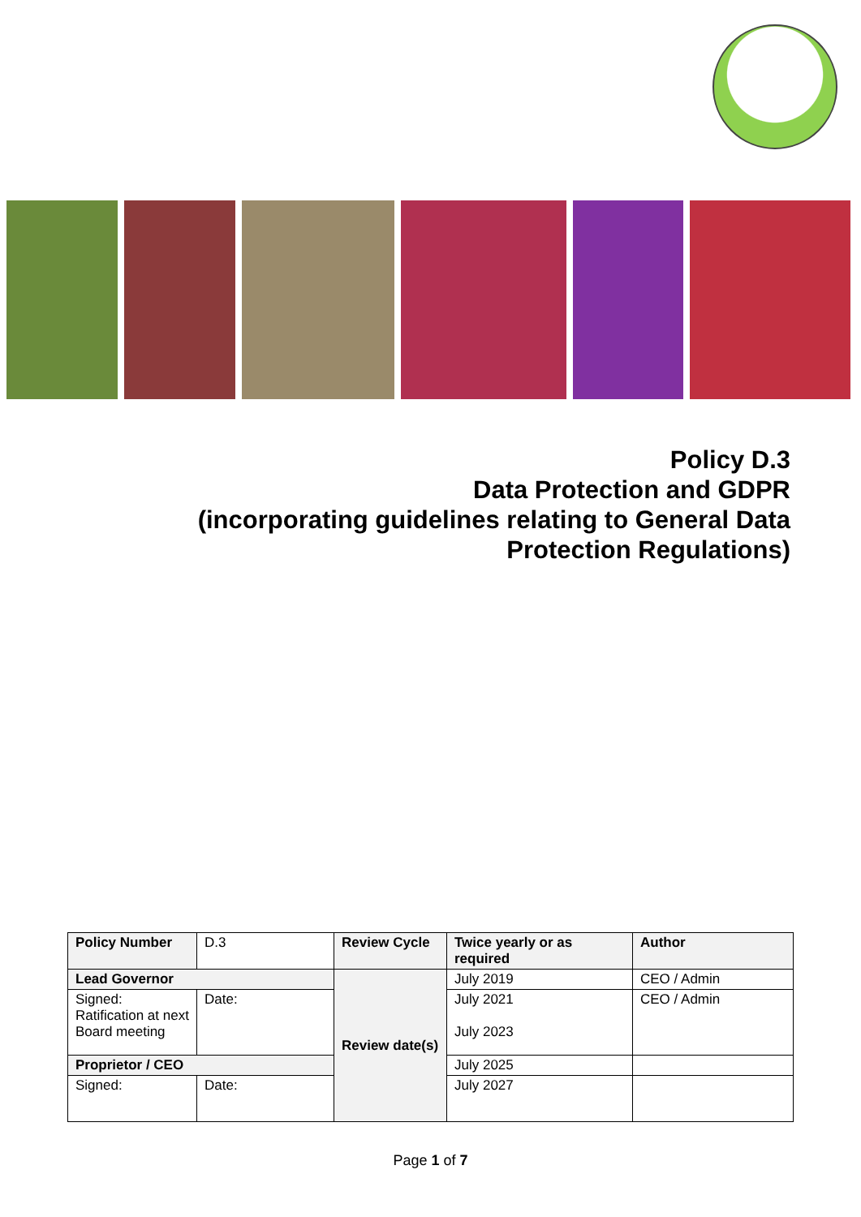Policy D.3
Data Protection and GDPR
(incorporating guidelines relating to General Data Protection Regulations)
| Policy Number | D.3 | Review Cycle | Twice yearly or as required | Author |
| Lead Governor | | Review date(s) | July 2019 | CEO / Admin |
| Signed: Ratification at next Board meeting | Date: | | July 2021 July 2023 | CEO / Admin |
| Proprietor / CEO | | | July 2025 | |
| Signed: | Date: | | July 2027 | |
Page 1 of 7